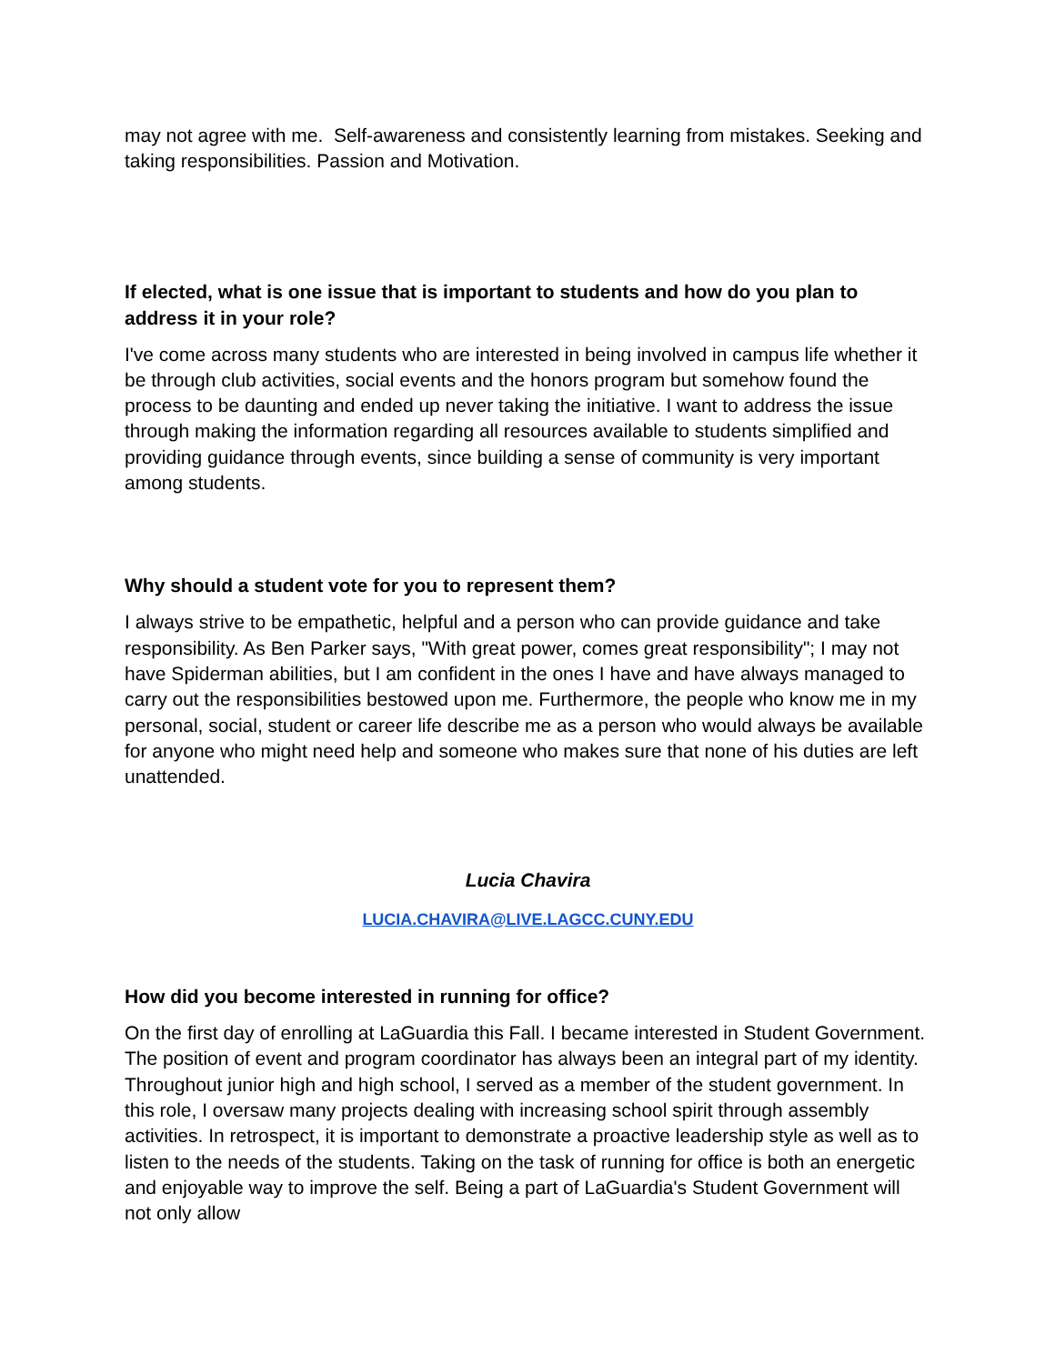may not agree with me. Self-awareness and consistently learning from mistakes. Seeking and taking responsibilities. Passion and Motivation.
If elected, what is one issue that is important to students and how do you plan to address it in your role?
I've come across many students who are interested in being involved in campus life whether it be through club activities, social events and the honors program but somehow found the process to be daunting and ended up never taking the initiative. I want to address the issue through making the information regarding all resources available to students simplified and providing guidance through events, since building a sense of community is very important among students.
Why should a student vote for you to represent them?
I always strive to be empathetic, helpful and a person who can provide guidance and take responsibility. As Ben Parker says, "With great power, comes great responsibility"; I may not have Spiderman abilities, but I am confident in the ones I have and have always managed to carry out the responsibilities bestowed upon me. Furthermore, the people who know me in my personal, social, student or career life describe me as a person who would always be available for anyone who might need help and someone who makes sure that none of his duties are left unattended.
Lucia Chavira
LUCIA.CHAVIRA@LIVE.LAGCC.CUNY.EDU
How did you become interested in running for office?
On the first day of enrolling at LaGuardia this Fall. I became interested in Student Government. The position of event and program coordinator has always been an integral part of my identity. Throughout junior high and high school, I served as a member of the student government. In this role, I oversaw many projects dealing with increasing school spirit through assembly activities. In retrospect, it is important to demonstrate a proactive leadership style as well as to listen to the needs of the students. Taking on the task of running for office is both an energetic and enjoyable way to improve the self. Being a part of LaGuardia's Student Government will not only allow